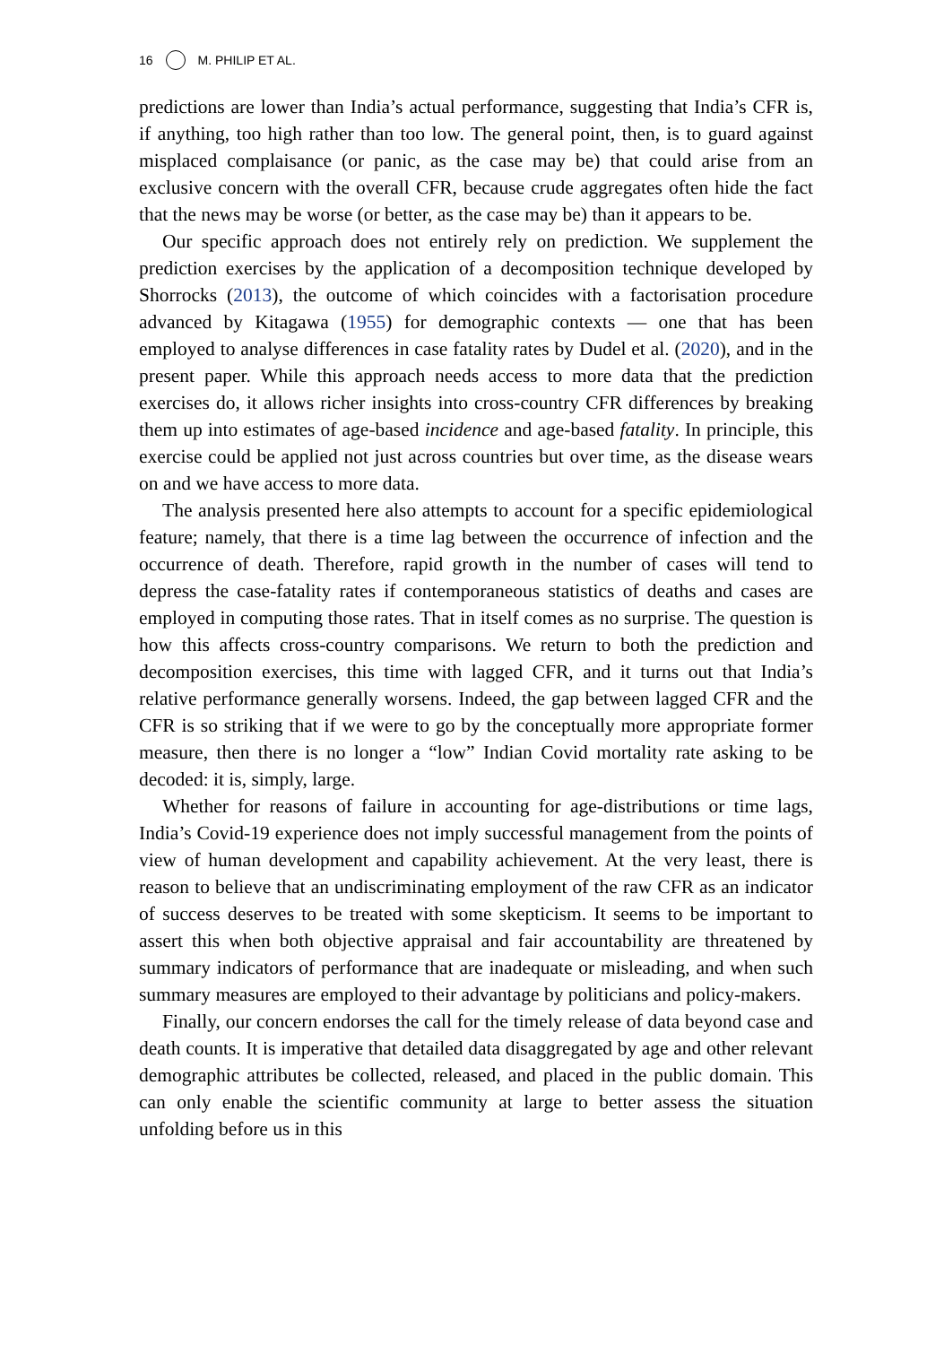16 M. PHILIP ET AL.
predictions are lower than India’s actual performance, suggesting that India’s CFR is, if anything, too high rather than too low. The general point, then, is to guard against misplaced complaisance (or panic, as the case may be) that could arise from an exclusive concern with the overall CFR, because crude aggregates often hide the fact that the news may be worse (or better, as the case may be) than it appears to be.
Our specific approach does not entirely rely on prediction. We supplement the prediction exercises by the application of a decomposition technique developed by Shorrocks (2013), the outcome of which coincides with a factorisation procedure advanced by Kitagawa (1955) for demographic contexts — one that has been employed to analyse differences in case fatality rates by Dudel et al. (2020), and in the present paper. While this approach needs access to more data that the prediction exercises do, it allows richer insights into cross-country CFR differences by breaking them up into estimates of age-based incidence and age-based fatality. In principle, this exercise could be applied not just across countries but over time, as the disease wears on and we have access to more data.
The analysis presented here also attempts to account for a specific epidemiological feature; namely, that there is a time lag between the occurrence of infection and the occurrence of death. Therefore, rapid growth in the number of cases will tend to depress the case-fatality rates if contemporaneous statistics of deaths and cases are employed in computing those rates. That in itself comes as no surprise. The question is how this affects cross-country comparisons. We return to both the prediction and decomposition exercises, this time with lagged CFR, and it turns out that India’s relative performance generally worsens. Indeed, the gap between lagged CFR and the CFR is so striking that if we were to go by the conceptually more appropriate former measure, then there is no longer a “low” Indian Covid mortality rate asking to be decoded: it is, simply, large.
Whether for reasons of failure in accounting for age-distributions or time lags, India’s Covid-19 experience does not imply successful management from the points of view of human development and capability achievement. At the very least, there is reason to believe that an undiscriminating employment of the raw CFR as an indicator of success deserves to be treated with some skepticism. It seems to be important to assert this when both objective appraisal and fair accountability are threatened by summary indicators of performance that are inadequate or misleading, and when such summary measures are employed to their advantage by politicians and policy-makers.
Finally, our concern endorses the call for the timely release of data beyond case and death counts. It is imperative that detailed data disaggregated by age and other relevant demographic attributes be collected, released, and placed in the public domain. This can only enable the scientific community at large to better assess the situation unfolding before us in this